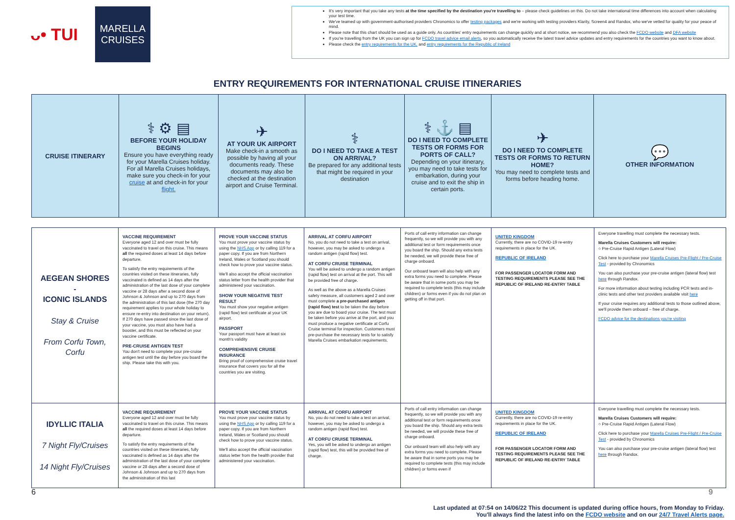ᴗ• TUI
MARELLA
CRUISES
It's very important that you take any tests at the time specified by the destination you're travelling to – please check guidelines on this. Do not take international time differences into account when calculating your test time.
We've teamed up with government-authorised providers Chronomics to offer testing packages and we're working with testing providers Klarity, Screen4 and Randox, who we've vetted for quality for your peace of mind.
Please note that this chart should be used as a guide only. As countries' entry requirements can change quickly and at short notice, we recommend you also check the FCDO website and DFA website
If you're travelling from the UK you can sign up for FCDO travel advice email alerts, so you automatically receive the latest travel advice updates and entry requirements for the countries you want to know about.
Please check the entry requirements for the UK. and entry requirements for the Republic of Ireland
ENTRY REQUIREMENTS FOR INTERNATIONAL CRUISE ITINERARIES
| CRUISE ITINERARY | ⚕ ⚙ ▤ BEFORE YOUR HOLIDAY BEGINS Ensure you have everything ready for your Marella Cruises holiday. For all Marella Cruises holidays, make sure you check-in for your cruise at and check-in for your flight. | ✈ AT YOUR UK AIRPORT Make check-in a smooth as possible by having all your documents ready. These documents may also be checked at the destination airport and Cruise Terminal. | ⚕ DO I NEED TO TAKE A TEST ON ARRIVAL? Be prepared for any additional tests that might be required in your destination | ⚕ ⚓ ▤ DO I NEED TO COMPLETE TESTS OR FORMS FOR PORTS OF CALL? Depending on your itinerary, you may need to take tests for embarkation, during your cruise and to exit the ship in certain ports. | ✈ DO I NEED TO COMPLETE TESTS OR FORMS TO RETURN HOME? You may need to complete tests and forms before heading home. | 💬 OTHER INFORMATION |
| AEGEAN SHORES - ICONIC ISLANDS Stay & Cruise From Corfu Town, Corfu | VACCINE REQUIREMENT Everyone aged 12 and over must be fully vaccinated to travel on this cruise. This means all the required doses at least 14 days before departure. To satisfy the entry requirements of the countries visited on these itineraries, fully vaccinated is defined as 14 days after the administration of the last dose of your complete vaccine or 28 days after a second dose of Johnson & Johnson and up to 270 days from the administration of this last dose (the 270 day requirement applies to your whole holiday to ensure re-entry into destination on your return). If 270 days have passed since the last dose of your vaccine, you must also have had a booster, and this must be reflected on your vaccine certificate. PRE-CRUISE ANTIGEN TEST You don't need to complete your pre-cruise antigen test until the day before you board the ship. Please take this with you. | PROVE YOUR VACCINE STATUS You must prove your vaccine status by using the NHS App or by calling 119 for a paper copy. If you are from Northern Ireland, Wales or Scotland you should check how to prove your vaccine status. We'll also accept the official vaccination status letter from the health provider that administered your vaccination. SHOW YOUR NEGATIVE TEST RESULT You must show your negative antigen (rapid flow) test certificate at your UK airport. PASSPORT Your passport must have at least six month's validity COMPREHENSIVE CRUISE INSURANCE Bring proof of comprehensive cruise travel insurance that covers you for all the countries you are visiting. | ARRIVAL AT CORFU AIRPORT No, you do not need to take a test on arrival, however, you may be asked to undergo a random antigen (rapid flow) test. AT CORFU CRUISE TERMINAL You will be asked to undergo a random antigen (rapid flow) test on arrival at the port. This will be provided free of charge. As well as the above as a Marella Cruises safety measure, all customers aged 2 and over must complete a pre-purchased antigen (rapid flow) test to be taken the day before you are due to board your cruise. The test must be taken before you arrive at the port, and you must produce a negative certificate at Corfu Cruise terminal for inspection. Customers must pre-purchase the necessary tests for to satisfy Marella Cruises embarkation requirements. | Ports of call entry information can change frequently, so we will provide you with any additional test or form requirements once you board the ship. Should any extra tests be needed, we will provide these free of charge onboard. Our onboard team will also help with any extra forms you need to complete. Please be aware that in some ports you may be required to complete tests (this may include children) or forms even if you do not plan on getting off in that port. | UNITED KINGDOM Currently, there are no COVID-19 re-entry requirements in place for the UK. REPUBLIC OF IRELAND FOR PASSENGER LOCATOR FORM AND TESTING REQUIREMENTS PLEASE SEE THE REPUBLIC OF IRELAND RE-ENTRY TABLE | Everyone travelling must complete the necessary tests. Marella Cruises Customers will require: ○ Pre-Cruise Rapid Antigen (Lateral Flow) Click here to purchase your Marella Cruises Pre-Flight / Pre-Cruise Test - provided by Chronomics You can also purchase your pre-cruise antigen (lateral flow) test here through Randox. For more information about testing including PCR tests and in-clinic tests and other test providers available visit here If your cruise requires any additional tests to those outlined above, we'll provide them onboard – free of charge. FCDO advice for the destinations you're visiting |
| IDYLLIC ITALIA 7 Night Fly/Cruises 14 Night Fly/Cruises | VACCINE REQUIREMENT Everyone aged 12 and over must be fully vaccinated to travel on this cruise. This means all the required doses at least 14 days before departure. To satisfy the entry requirements of the countries visited on these itineraries, fully vaccinated is defined as 14 days after the administration of the last dose of your complete vaccine or 28 days after a second dose of Johnson & Johnson and up to 270 days from the administration of this last | PROVE YOUR VACCINE STATUS You must prove your vaccine status by using the NHS App or by calling 119 for a paper copy. If you are from Northern Ireland, Wales or Scotland you should check how to prove your vaccine status. We'll also accept the official vaccination status letter from the health provider that administered your vaccination. | ARRIVAL AT CORFU AIRPORT No, you do not need to take a test on arrival, however, you may be asked to undergo a random antigen (rapid flow) test. AT CORFU CRUISE TERMINAL Yes, you will be asked to undergo an antigen (rapid flow) test, this will be provided free of charge. | Ports of call entry information can change frequently, so we will provide you with any additional test or form requirements once you board the ship. Should any extra tests be needed, we will provide these free of charge onboard. Our onboard team will also help with any extra forms you need to complete. Please be aware that in some ports you may be required to complete tests (this may include children) or forms even if | UNITED KINGDOM Currently, there are no COVID-19 re-entry requirements in place for the UK. REPUBLIC OF IRELAND FOR PASSENGER LOCATOR FORM AND TESTING REQUIREMENTS PLEASE SEE THE REPUBLIC OF IRELAND RE-ENTRY TABLE | Everyone travelling must complete the necessary tests. Marella Cruises Customers will require: ○ Pre-Cruise Rapid Antigen (Lateral Flow) Click here to purchase your Marella Cruises Pre-Flight / Pre-Cruise Test - provided by Chronomics You can also purchase your pre-cruise antigen (lateral flow) test here through Randox. |
6 9
Last updated at 07:54 on 14/06/22 This document is updated during office hours, from Monday to Friday.
You'll always find the latest info on the FCDO website and on our 24/7 Travel Alerts page.